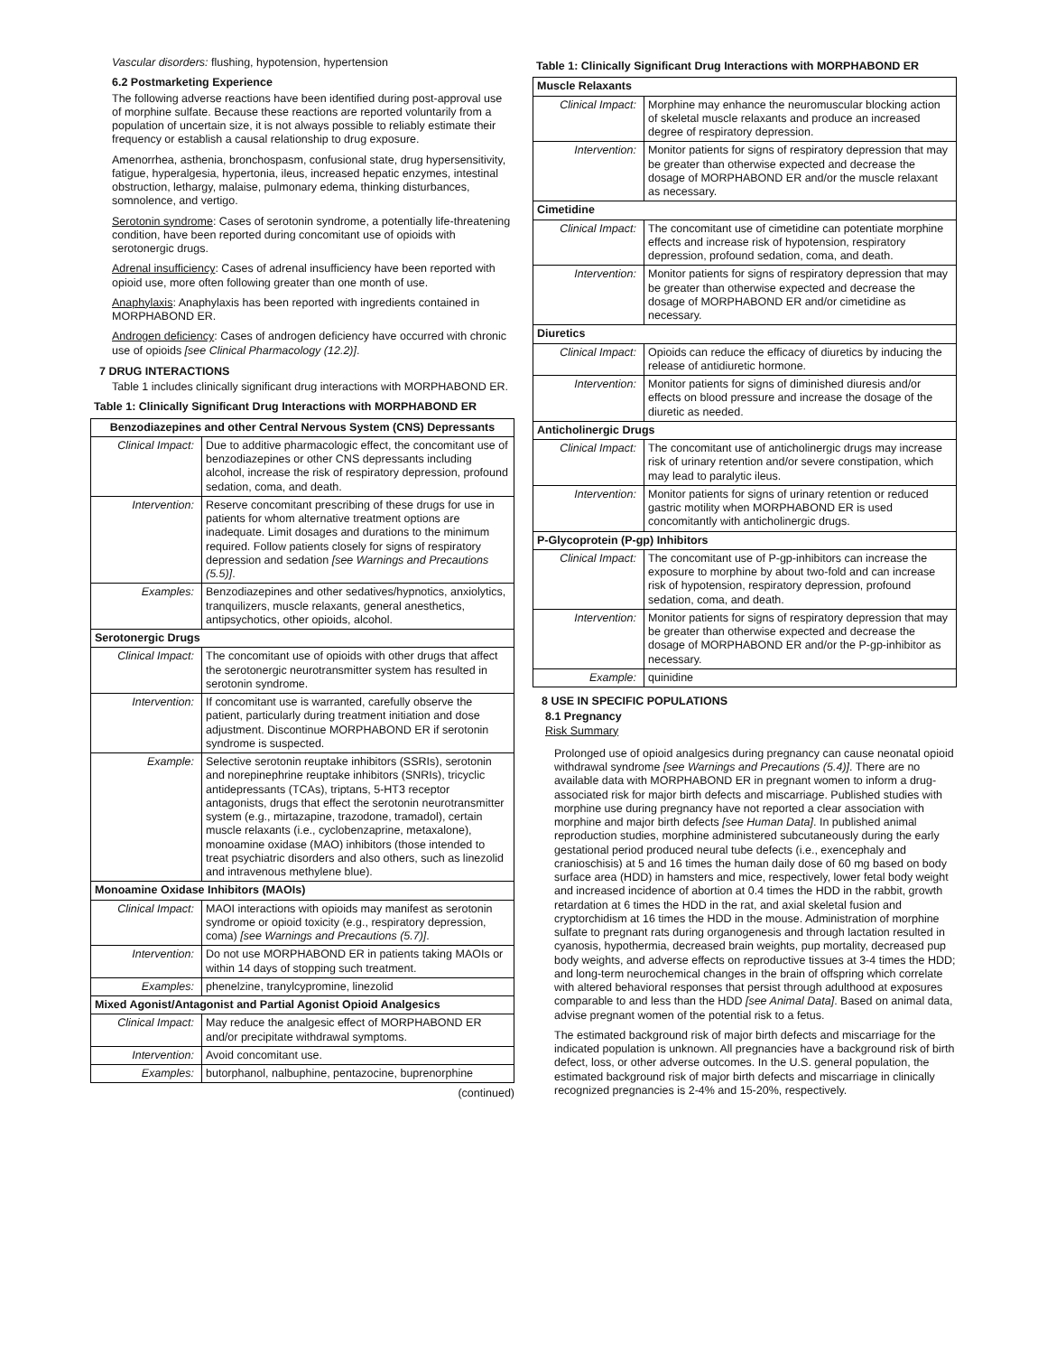Vascular disorders: flushing, hypotension, hypertension
6.2 Postmarketing Experience
The following adverse reactions have been identified during post-approval use of morphine sulfate. Because these reactions are reported voluntarily from a population of uncertain size, it is not always possible to reliably estimate their frequency or establish a causal relationship to drug exposure.
Amenorrhea, asthenia, bronchospasm, confusional state, drug hypersensitivity, fatigue, hyperalgesia, hypertonia, ileus, increased hepatic enzymes, intestinal obstruction, lethargy, malaise, pulmonary edema, thinking disturbances, somnolence, and vertigo.
Serotonin syndrome: Cases of serotonin syndrome, a potentially life-threatening condition, have been reported during concomitant use of opioids with serotonergic drugs.
Adrenal insufficiency: Cases of adrenal insufficiency have been reported with opioid use, more often following greater than one month of use.
Anaphylaxis: Anaphylaxis has been reported with ingredients contained in MORPHABOND ER.
Androgen deficiency: Cases of androgen deficiency have occurred with chronic use of opioids [see Clinical Pharmacology (12.2)].
7 DRUG INTERACTIONS
Table 1 includes clinically significant drug interactions with MORPHABOND ER.
Table 1: Clinically Significant Drug Interactions with MORPHABOND ER
| Benzodiazepines and other Central Nervous System (CNS) Depressants | |
| --- | --- |
| Clinical Impact: | Due to additive pharmacologic effect, the concomitant use of benzodiazepines or other CNS depressants including alcohol, increase the risk of respiratory depression, profound sedation, coma, and death. |
| Intervention: | Reserve concomitant prescribing of these drugs for use in patients for whom alternative treatment options are inadequate. Limit dosages and durations to the minimum required. Follow patients closely for signs of respiratory depression and sedation [see Warnings and Precautions (5.5)] . |
| Examples: | Benzodiazepines and other sedatives/hypnotics, anxiolytics, tranquilizers, muscle relaxants, general anesthetics, antipsychotics, other opioids, alcohol. |
| Serotonergic Drugs | |
| Clinical Impact: | The concomitant use of opioids with other drugs that affect the serotonergic neurotransmitter system has resulted in serotonin syndrome. |
| Intervention: | If concomitant use is warranted, carefully observe the patient, particularly during treatment initiation and dose adjustment. Discontinue MORPHABOND ER if serotonin syndrome is suspected. |
| Example: | Selective serotonin reuptake inhibitors (SSRIs), serotonin and norepinephrine reuptake inhibitors (SNRIs), tricyclic antidepressants (TCAs), triptans, 5-HT3 receptor antagonists, drugs that effect the serotonin neurotransmitter system (e.g., mirtazapine, trazodone, tramadol), certain muscle relaxants (i.e., cyclobenzaprine, metaxalone), monoamine oxidase (MAO) inhibitors (those intended to treat psychiatric disorders and also others, such as linezolid and intravenous methylene blue). |
| Monoamine Oxidase Inhibitors (MAOIs) | |
| Clinical Impact: | MAOI interactions with opioids may manifest as serotonin syndrome or opioid toxicity (e.g., respiratory depression, coma) [see Warnings and Precautions (5.7)] . |
| Intervention: | Do not use MORPHABOND ER in patients taking MAOIs or within 14 days of stopping such treatment. |
| Examples: | phenelzine, tranylcypromine, linezolid |
| Mixed Agonist/Antagonist and Partial Agonist Opioid Analgesics | |
| Clinical Impact: | May reduce the analgesic effect of MORPHABOND ER and/or precipitate withdrawal symptoms. |
| Intervention: | Avoid concomitant use. |
| Examples: | butorphanol, nalbuphine, pentazocine, buprenorphine |
(continued)
Table 1: Clinically Significant Drug Interactions with MORPHABOND ER
| Muscle Relaxants | |
| --- | --- |
| Clinical Impact: | Morphine may enhance the neuromuscular blocking action of skeletal muscle relaxants and produce an increased degree of respiratory depression. |
| Intervention: | Monitor patients for signs of respiratory depression that may be greater than otherwise expected and decrease the dosage of MORPHABOND ER and/or the muscle relaxant as necessary. |
| Cimetidine | |
| Clinical Impact: | The concomitant use of cimetidine can potentiate morphine effects and increase risk of hypotension, respiratory depression, profound sedation, coma, and death. |
| Intervention: | Monitor patients for signs of respiratory depression that may be greater than otherwise expected and decrease the dosage of MORPHABOND ER and/or cimetidine as necessary. |
| Diuretics | |
| Clinical Impact: | Opioids can reduce the efficacy of diuretics by inducing the release of antidiuretic hormone. |
| Intervention: | Monitor patients for signs of diminished diuresis and/or effects on blood pressure and increase the dosage of the diuretic as needed. |
| Anticholinergic Drugs | |
| Clinical Impact: | The concomitant use of anticholinergic drugs may increase risk of urinary retention and/or severe constipation, which may lead to paralytic ileus. |
| Intervention: | Monitor patients for signs of urinary retention or reduced gastric motility when MORPHABOND ER is used concomitantly with anticholinergic drugs. |
| P-Glycoprotein (P-gp) Inhibitors | |
| Clinical Impact: | The concomitant use of P-gp-inhibitors can increase the exposure to morphine by about two-fold and can increase risk of hypotension, respiratory depression, profound sedation, coma, and death. |
| Intervention: | Monitor patients for signs of respiratory depression that may be greater than otherwise expected and decrease the dosage of MORPHABOND ER and/or the P-gp-inhibitor as necessary. |
| Example: | quinidine |
8 USE IN SPECIFIC POPULATIONS
8.1 Pregnancy
Risk Summary
Prolonged use of opioid analgesics during pregnancy can cause neonatal opioid withdrawal syndrome [see Warnings and Precautions (5.4)]. There are no available data with MORPHABOND ER in pregnant women to inform a drug-associated risk for major birth defects and miscarriage. Published studies with morphine use during pregnancy have not reported a clear association with morphine and major birth defects [see Human Data]. In published animal reproduction studies, morphine administered subcutaneously during the early gestational period produced neural tube defects (i.e., exencephaly and cranioschisis) at 5 and 16 times the human daily dose of 60 mg based on body surface area (HDD) in hamsters and mice, respectively, lower fetal body weight and increased incidence of abortion at 0.4 times the HDD in the rabbit, growth retardation at 6 times the HDD in the rat, and axial skeletal fusion and cryptorchidism at 16 times the HDD in the mouse. Administration of morphine sulfate to pregnant rats during organogenesis and through lactation resulted in cyanosis, hypothermia, decreased brain weights, pup mortality, decreased pup body weights, and adverse effects on reproductive tissues at 3-4 times the HDD; and long-term neurochemical changes in the brain of offspring which correlate with altered behavioral responses that persist through adulthood at exposures comparable to and less than the HDD [see Animal Data]. Based on animal data, advise pregnant women of the potential risk to a fetus.
The estimated background risk of major birth defects and miscarriage for the indicated population is unknown. All pregnancies have a background risk of birth defect, loss, or other adverse outcomes. In the U.S. general population, the estimated background risk of major birth defects and miscarriage in clinically recognized pregnancies is 2-4% and 15-20%, respectively.